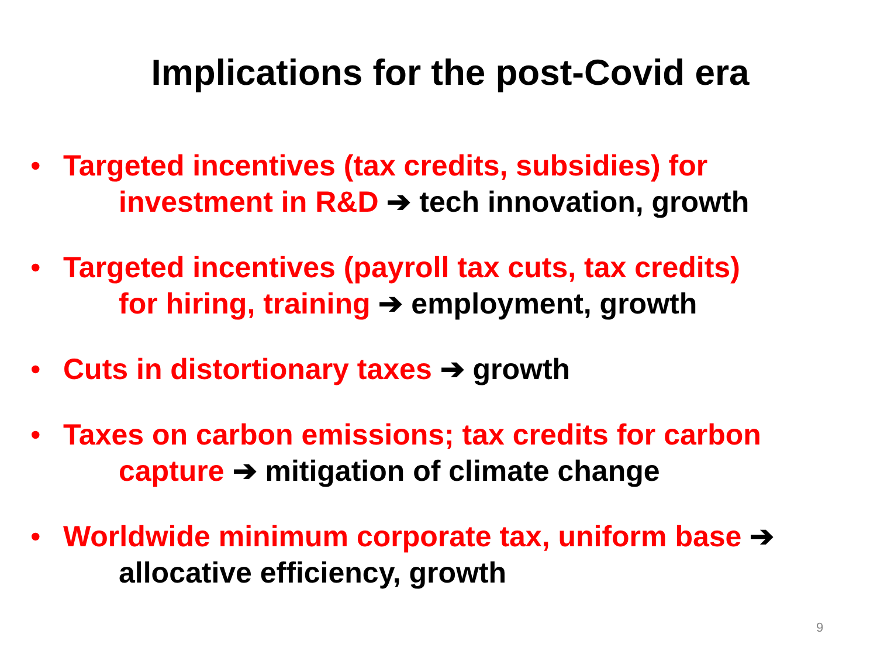Implications for the post-Covid era
• Targeted incentives (tax credits, subsidies) for
investment in R&D ➔ tech innovation, growth
• Targeted incentives (payroll tax cuts, tax credits)
for hiring, training ➔ employment, growth
• Cuts in distortionary taxes ➔ growth
• Taxes on carbon emissions; tax credits for carbon
capture ➔ mitigation of climate change
• Worldwide minimum corporate tax, uniform base ➔
allocative efficiency, growth
9